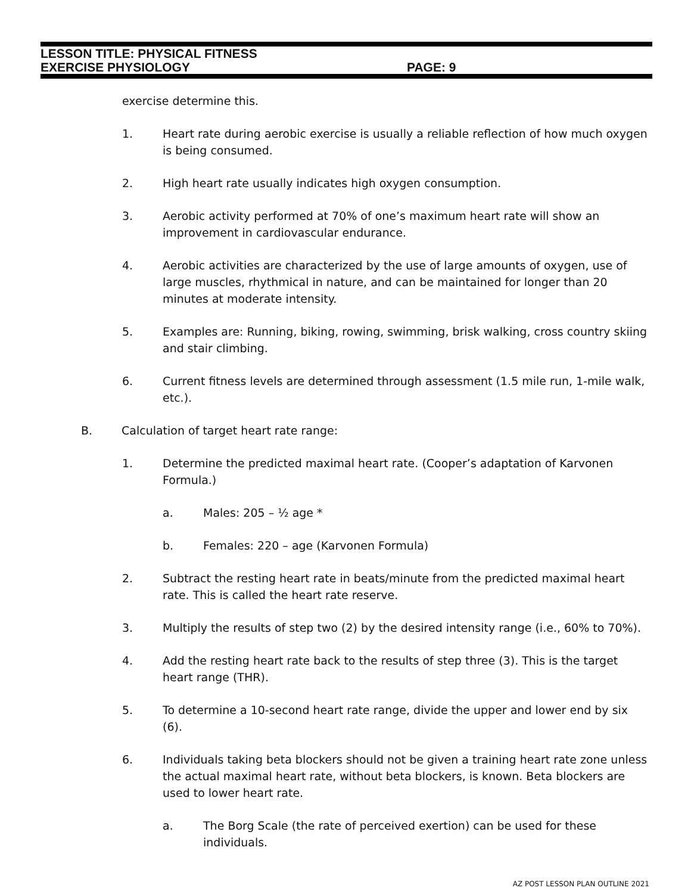LESSON TITLE: PHYSICAL FITNESS
EXERCISE PHYSIOLOGY PAGE: 9
exercise determine this.
1. Heart rate during aerobic exercise is usually a reliable reflection of how much oxygen is being consumed.
2. High heart rate usually indicates high oxygen consumption.
3. Aerobic activity performed at 70% of one’s maximum heart rate will show an improvement in cardiovascular endurance.
4. Aerobic activities are characterized by the use of large amounts of oxygen, use of large muscles, rhythmical in nature, and can be maintained for longer than 20 minutes at moderate intensity.
5. Examples are: Running, biking, rowing, swimming, brisk walking, cross country skiing and stair climbing.
6. Current fitness levels are determined through assessment (1.5 mile run, 1-mile walk, etc.).
B. Calculation of target heart rate range:
1. Determine the predicted maximal heart rate. (Cooper’s adaptation of Karvonen Formula.)
a. Males: 205 – ½ age *
b. Females: 220 – age (Karvonen Formula)
2. Subtract the resting heart rate in beats/minute from the predicted maximal heart rate. This is called the heart rate reserve.
3. Multiply the results of step two (2) by the desired intensity range (i.e., 60% to 70%).
4. Add the resting heart rate back to the results of step three (3). This is the target heart range (THR).
5. To determine a 10-second heart rate range, divide the upper and lower end by six (6).
6. Individuals taking beta blockers should not be given a training heart rate zone unless the actual maximal heart rate, without beta blockers, is known. Beta blockers are used to lower heart rate.
a. The Borg Scale (the rate of perceived exertion) can be used for these individuals.
AZ POST LESSON PLAN OUTLINE 2021